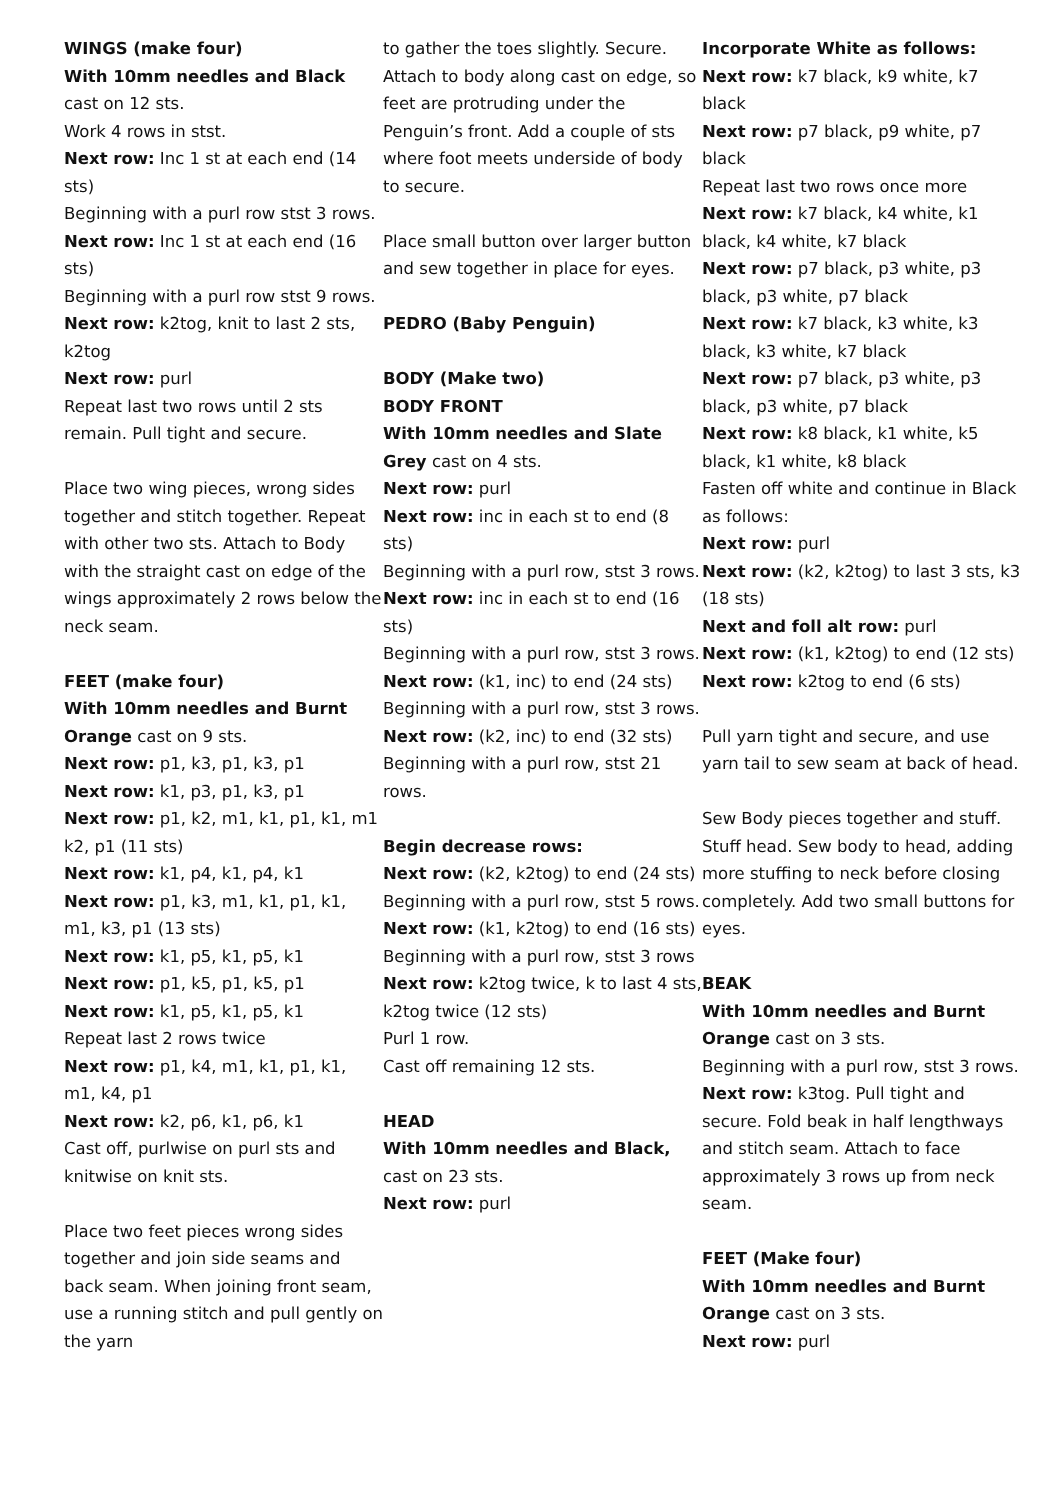WINGS (make four)
With 10mm needles and Black
cast on 12 sts.
Work 4 rows in stst.
Next row: Inc 1 st at each end (14 sts)
Beginning with a purl row stst 3 rows.
Next row: Inc 1 st at each end (16 sts)
Beginning with a purl row stst 9 rows.
Next row: k2tog, knit to last 2 sts, k2tog
Next row: purl
Repeat last two rows until 2 sts remain. Pull tight and secure.
Place two wing pieces, wrong sides together and stitch together. Repeat with other two sts. Attach to Body with the straight cast on edge of the wings approximately 2 rows below the neck seam.
FEET (make four)
With 10mm needles and Burnt Orange cast on 9 sts.
Next row: p1, k3, p1, k3, p1
Next row: k1, p3, p1, k3, p1
Next row: p1, k2, m1, k1, p1, k1, m1 k2, p1 (11 sts)
Next row: k1, p4, k1, p4, k1
Next row: p1, k3, m1, k1, p1, k1, m1, k3, p1 (13 sts)
Next row: k1, p5, k1, p5, k1
Next row: p1, k5, p1, k5, p1
Next row: k1, p5, k1, p5, k1
Repeat last 2 rows twice
Next row: p1, k4, m1, k1, p1, k1, m1, k4, p1
Next row: k2, p6, k1, p6, k1
Cast off, purlwise on purl sts and knitwise on knit sts.
Place two feet pieces wrong sides together and join side seams and back seam. When joining front seam, use a running stitch and pull gently on the yarn
to gather the toes slightly. Secure. Attach to body along cast on edge, so feet are protruding under the Penguin’s front. Add a couple of sts where foot meets underside of body to secure.
Place small button over larger button and sew together in place for eyes.
PEDRO (Baby Penguin)
BODY (Make two)
BODY FRONT
With 10mm needles and Slate Grey cast on 4 sts.
Next row: purl
Next row: inc in each st to end (8 sts)
Beginning with a purl row, stst 3 rows.
Next row: inc in each st to end (16 sts)
Beginning with a purl row, stst 3 rows.
Next row: (k1, inc) to end (24 sts)
Beginning with a purl row, stst 3 rows.
Next row: (k2, inc) to end (32 sts)
Beginning with a purl row, stst 21 rows.
Begin decrease rows:
Next row: (k2, k2tog) to end (24 sts)
Beginning with a purl row, stst 5 rows.
Next row: (k1, k2tog) to end (16 sts)
Beginning with a purl row, stst 3 rows
Next row: k2tog twice, k to last 4 sts, k2tog twice (12 sts)
Purl 1 row.
Cast off remaining 12 sts.
HEAD
With 10mm needles and Black, cast on 23 sts.
Next row: purl
Incorporate White as follows:
Next row: k7 black, k9 white, k7 black
Next row: p7 black, p9 white, p7 black
Repeat last two rows once more
Next row: k7 black, k4 white, k1 black, k4 white, k7 black
Next row: p7 black, p3 white, p3 black, p3 white, p7 black
Next row: k7 black, k3 white, k3 black, k3 white, k7 black
Next row: p7 black, p3 white, p3 black, p3 white, p7 black
Next row: k8 black, k1 white, k5 black, k1 white, k8 black
Fasten off white and continue in Black as follows:
Next row: purl
Next row: (k2, k2tog) to last 3 sts, k3 (18 sts)
Next and foll alt row: purl
Next row: (k1, k2tog) to end (12 sts)
Next row: k2tog to end (6 sts)
Pull yarn tight and secure, and use yarn tail to sew seam at back of head.
Sew Body pieces together and stuff. Stuff head. Sew body to head, adding more stuffing to neck before closing completely. Add two small buttons for eyes.
BEAK
With 10mm needles and Burnt Orange cast on 3 sts.
Beginning with a purl row, stst 3 rows.
Next row: k3tog. Pull tight and secure. Fold beak in half lengthways and stitch seam. Attach to face approximately 3 rows up from neck seam.
FEET (Make four)
With 10mm needles and Burnt Orange cast on 3 sts.
Next row: purl